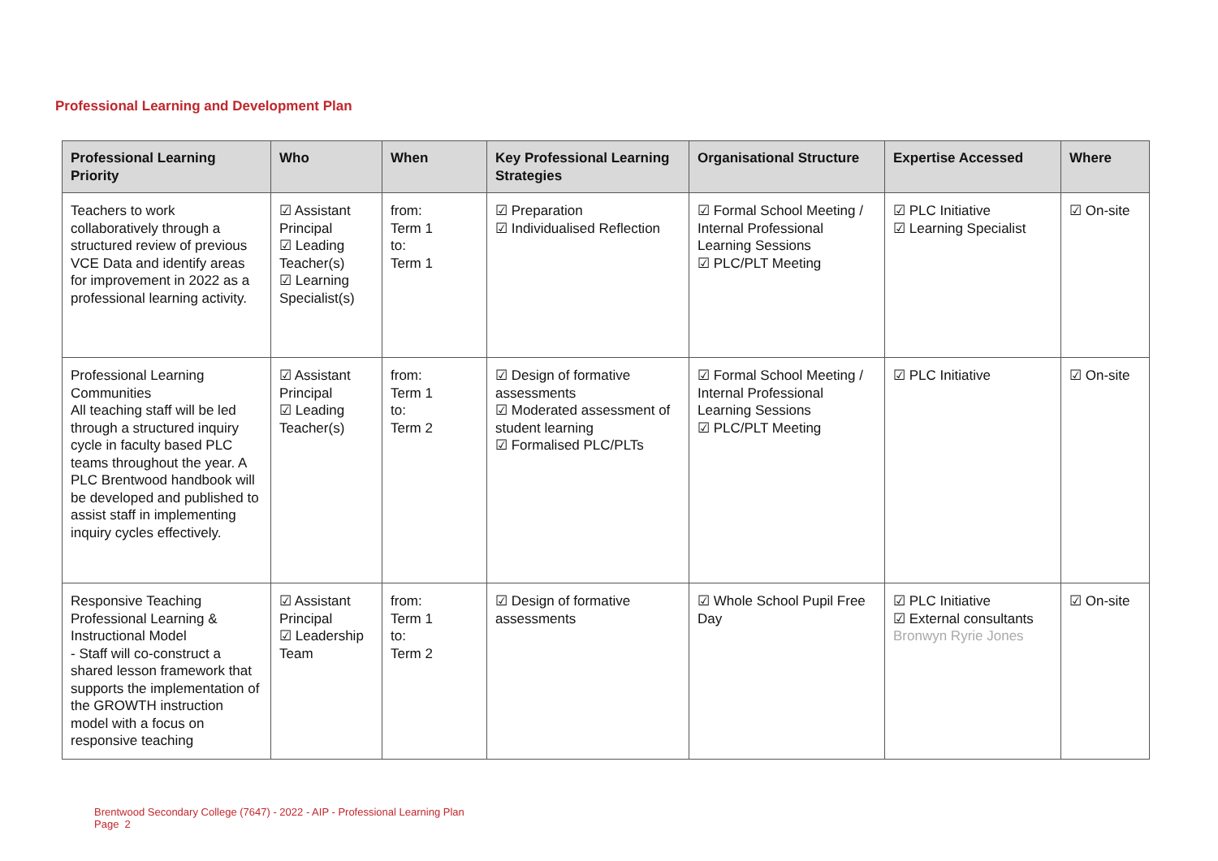Professional Learning and Development Plan
| Professional Learning Priority | Who | When | Key Professional Learning Strategies | Organisational Structure | Expertise Accessed | Where |
| --- | --- | --- | --- | --- | --- | --- |
| Teachers to work collaboratively through a structured review of previous VCE Data and identify areas for improvement in 2022 as a professional learning activity. | ☑ Assistant Principal ☑ Leading Teacher(s) ☑ Learning Specialist(s) | from: Term 1 to: Term 1 | ☑ Preparation ☑ Individualised Reflection | ☑ Formal School Meeting / Internal Professional Learning Sessions ☑ PLC/PLT Meeting | ☑ PLC Initiative ☑ Learning Specialist | ☑ On-site |
| Professional Learning Communities All teaching staff will be led through a structured inquiry cycle in faculty based PLC teams throughout the year. A PLC Brentwood handbook will be developed and published to assist staff in implementing inquiry cycles effectively. | ☑ Assistant Principal ☑ Leading Teacher(s) | from: Term 1 to: Term 2 | ☑ Design of formative assessments ☑ Moderated assessment of student learning ☑ Formalised PLC/PLTs | ☑ Formal School Meeting / Internal Professional Learning Sessions ☑ PLC/PLT Meeting | ☑ PLC Initiative | ☑ On-site |
| Responsive Teaching Professional Learning & Instructional Model - Staff will co-construct a shared lesson framework that supports the implementation of the GROWTH instruction model with a focus on responsive teaching | ☑ Assistant Principal ☑ Leadership Team | from: Term 1 to: Term 2 | ☑ Design of formative assessments | ☑ Whole School Pupil Free Day | ☑ PLC Initiative ☑ External consultants Bronwyn Ryrie Jones | ☑ On-site |
Brentwood Secondary College (7647) - 2022 - AIP - Professional Learning Plan
Page 2